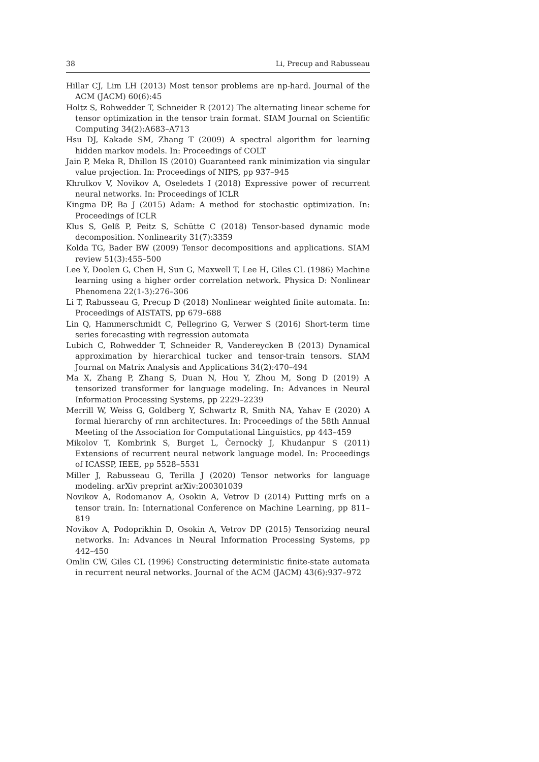38 Li, Precup and Rabusseau
Hillar CJ, Lim LH (2013) Most tensor problems are np-hard. Journal of the ACM (JACM) 60(6):45
Holtz S, Rohwedder T, Schneider R (2012) The alternating linear scheme for tensor optimization in the tensor train format. SIAM Journal on Scientific Computing 34(2):A683–A713
Hsu DJ, Kakade SM, Zhang T (2009) A spectral algorithm for learning hidden markov models. In: Proceedings of COLT
Jain P, Meka R, Dhillon IS (2010) Guaranteed rank minimization via singular value projection. In: Proceedings of NIPS, pp 937–945
Khrulkov V, Novikov A, Oseledets I (2018) Expressive power of recurrent neural networks. In: Proceedings of ICLR
Kingma DP, Ba J (2015) Adam: A method for stochastic optimization. In: Proceedings of ICLR
Klus S, Gelß P, Peitz S, Schütte C (2018) Tensor-based dynamic mode decomposition. Nonlinearity 31(7):3359
Kolda TG, Bader BW (2009) Tensor decompositions and applications. SIAM review 51(3):455–500
Lee Y, Doolen G, Chen H, Sun G, Maxwell T, Lee H, Giles CL (1986) Machine learning using a higher order correlation network. Physica D: Nonlinear Phenomena 22(1-3):276–306
Li T, Rabusseau G, Precup D (2018) Nonlinear weighted finite automata. In: Proceedings of AISTATS, pp 679–688
Lin Q, Hammerschmidt C, Pellegrino G, Verwer S (2016) Short-term time series forecasting with regression automata
Lubich C, Rohwedder T, Schneider R, Vandereycken B (2013) Dynamical approximation by hierarchical tucker and tensor-train tensors. SIAM Journal on Matrix Analysis and Applications 34(2):470–494
Ma X, Zhang P, Zhang S, Duan N, Hou Y, Zhou M, Song D (2019) A tensorized transformer for language modeling. In: Advances in Neural Information Processing Systems, pp 2229–2239
Merrill W, Weiss G, Goldberg Y, Schwartz R, Smith NA, Yahav E (2020) A formal hierarchy of rnn architectures. In: Proceedings of the 58th Annual Meeting of the Association for Computational Linguistics, pp 443–459
Mikolov T, Kombrink S, Burget L, Černockỳ J, Khudanpur S (2011) Extensions of recurrent neural network language model. In: Proceedings of ICASSP, IEEE, pp 5528–5531
Miller J, Rabusseau G, Terilla J (2020) Tensor networks for language modeling. arXiv preprint arXiv:200301039
Novikov A, Rodomanov A, Osokin A, Vetrov D (2014) Putting mrfs on a tensor train. In: International Conference on Machine Learning, pp 811–819
Novikov A, Podoprikhin D, Osokin A, Vetrov DP (2015) Tensorizing neural networks. In: Advances in Neural Information Processing Systems, pp 442–450
Omlin CW, Giles CL (1996) Constructing deterministic finite-state automata in recurrent neural networks. Journal of the ACM (JACM) 43(6):937–972